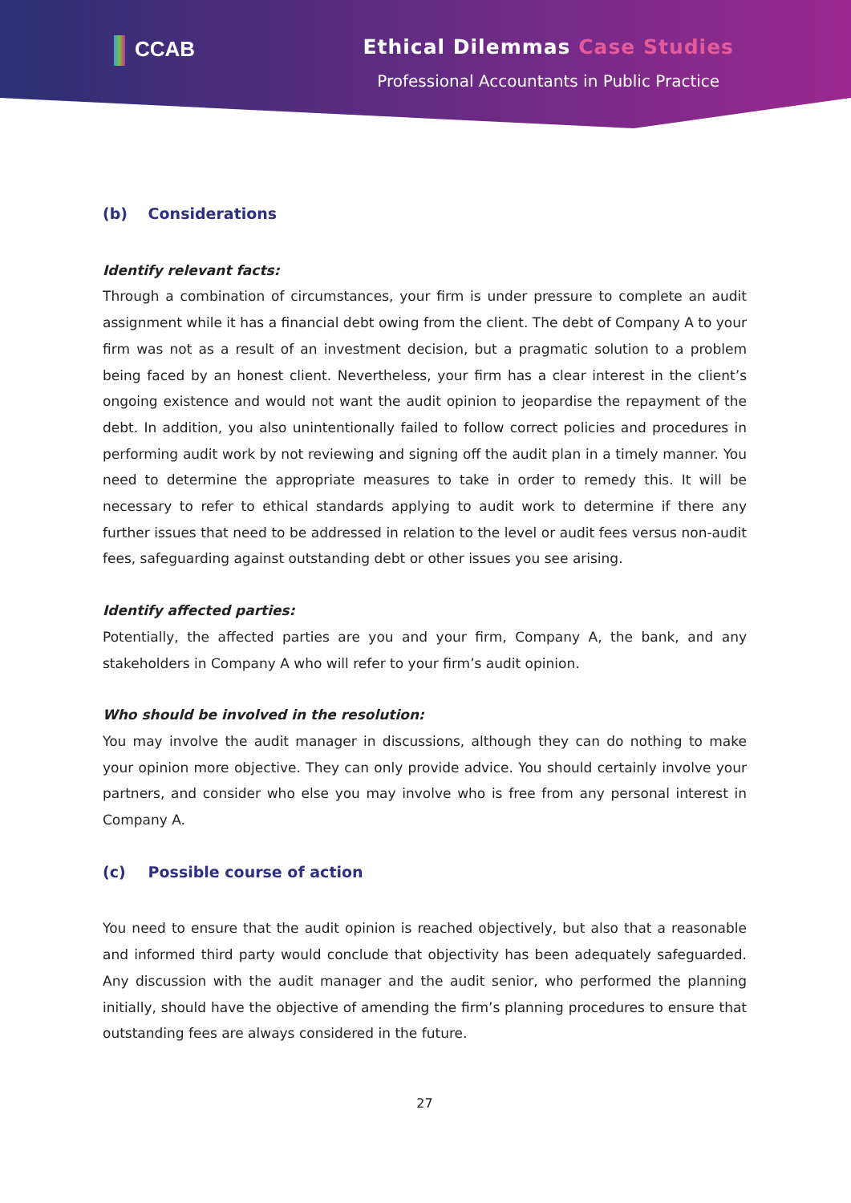CCAB Ethical Dilemmas Case Studies
Professional Accountants in Public Practice
(b) Considerations
Identify relevant facts:
Through a combination of circumstances, your firm is under pressure to complete an audit assignment while it has a financial debt owing from the client. The debt of Company A to your firm was not as a result of an investment decision, but a pragmatic solution to a problem being faced by an honest client. Nevertheless, your firm has a clear interest in the client’s ongoing existence and would not want the audit opinion to jeopardise the repayment of the debt. In addition, you also unintentionally failed to follow correct policies and procedures in performing audit work by not reviewing and signing off the audit plan in a timely manner. You need to determine the appropriate measures to take in order to remedy this. It will be necessary to refer to ethical standards applying to audit work to determine if there any further issues that need to be addressed in relation to the level or audit fees versus non-audit fees, safeguarding against outstanding debt or other issues you see arising.
Identify affected parties:
Potentially, the affected parties are you and your firm, Company A, the bank, and any stakeholders in Company A who will refer to your firm’s audit opinion.
Who should be involved in the resolution:
You may involve the audit manager in discussions, although they can do nothing to make your opinion more objective. They can only provide advice. You should certainly involve your partners, and consider who else you may involve who is free from any personal interest in Company A.
(c) Possible course of action
You need to ensure that the audit opinion is reached objectively, but also that a reasonable and informed third party would conclude that objectivity has been adequately safeguarded. Any discussion with the audit manager and the audit senior, who performed the planning initially, should have the objective of amending the firm’s planning procedures to ensure that outstanding fees are always considered in the future.
27